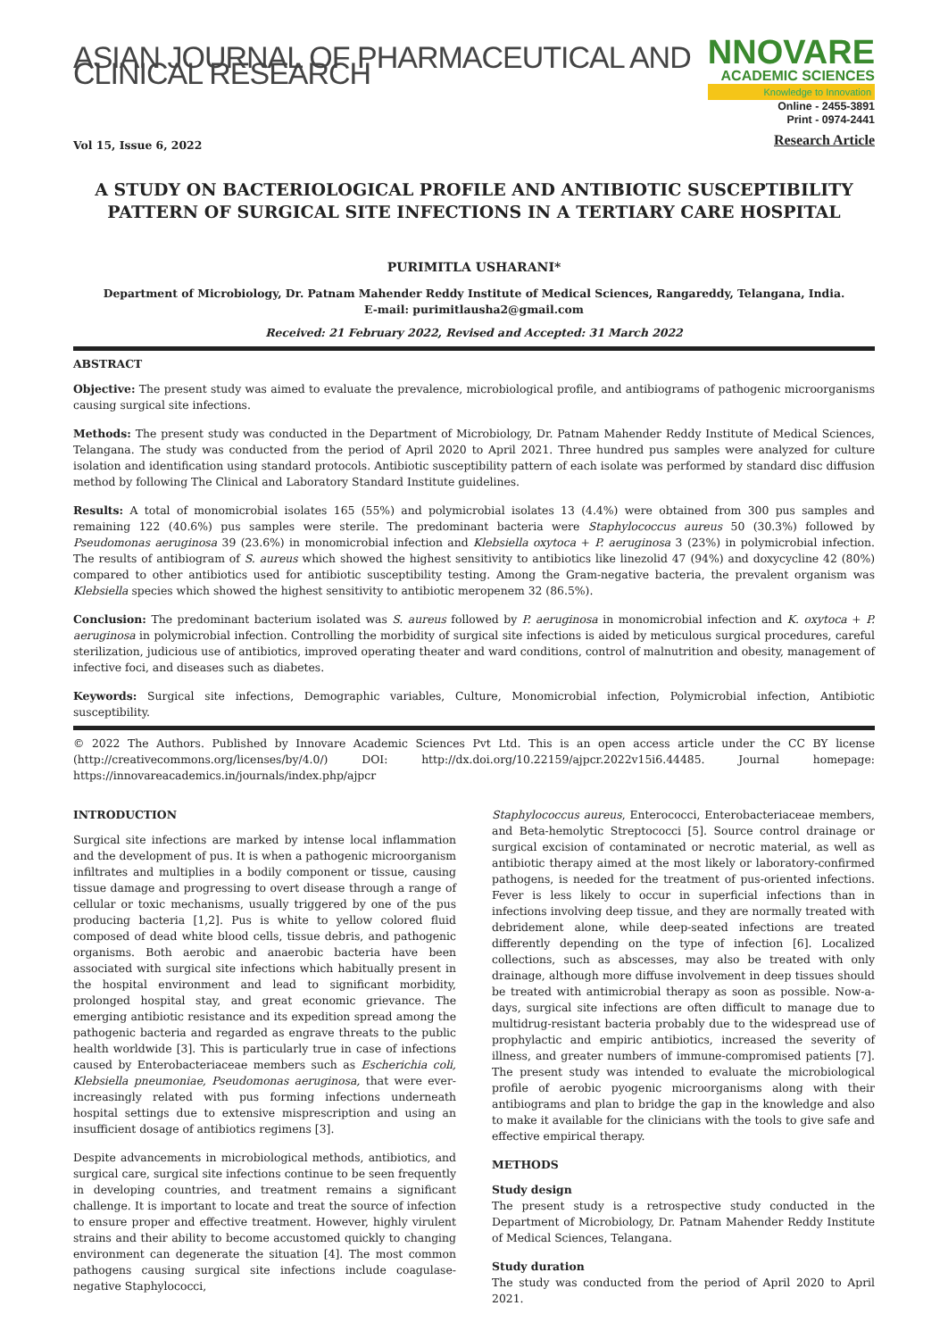ASIAN JOURNAL OF PHARMACEUTICAL AND CLINICAL RESEARCH
NNOVARE
ACADEMIC SCIENCES
Knowledge to Innovation
Vol 15, Issue 6, 2022
Online - 2455-3891
Print - 0974-2441
Research Article
A STUDY ON BACTERIOLOGICAL PROFILE AND ANTIBIOTIC SUSCEPTIBILITY PATTERN OF SURGICAL SITE INFECTIONS IN A TERTIARY CARE HOSPITAL
PURIMITLA USHARANI*
Department of Microbiology, Dr. Patnam Mahender Reddy Institute of Medical Sciences, Rangareddy, Telangana, India.
E-mail: purimitlausha2@gmail.com
Received: 21 February 2022, Revised and Accepted: 31 March 2022
ABSTRACT
Objective: The present study was aimed to evaluate the prevalence, microbiological profile, and antibiograms of pathogenic microorganisms causing surgical site infections.
Methods: The present study was conducted in the Department of Microbiology, Dr. Patnam Mahender Reddy Institute of Medical Sciences, Telangana. The study was conducted from the period of April 2020 to April 2021. Three hundred pus samples were analyzed for culture isolation and identification using standard protocols. Antibiotic susceptibility pattern of each isolate was performed by standard disc diffusion method by following The Clinical and Laboratory Standard Institute guidelines.
Results: A total of monomicrobial isolates 165 (55%) and polymicrobial isolates 13 (4.4%) were obtained from 300 pus samples and remaining 122 (40.6%) pus samples were sterile. The predominant bacteria were Staphylococcus aureus 50 (30.3%) followed by Pseudomonas aeruginosa 39 (23.6%) in monomicrobial infection and Klebsiella oxytoca + P. aeruginosa 3 (23%) in polymicrobial infection. The results of antibiogram of S. aureus which showed the highest sensitivity to antibiotics like linezolid 47 (94%) and doxycycline 42 (80%) compared to other antibiotics used for antibiotic susceptibility testing. Among the Gram-negative bacteria, the prevalent organism was Klebsiella species which showed the highest sensitivity to antibiotic meropenem 32 (86.5%).
Conclusion: The predominant bacterium isolated was S. aureus followed by P. aeruginosa in monomicrobial infection and K. oxytoca + P. aeruginosa in polymicrobial infection. Controlling the morbidity of surgical site infections is aided by meticulous surgical procedures, careful sterilization, judicious use of antibiotics, improved operating theater and ward conditions, control of malnutrition and obesity, management of infective foci, and diseases such as diabetes.
Keywords: Surgical site infections, Demographic variables, Culture, Monomicrobial infection, Polymicrobial infection, Antibiotic susceptibility.
© 2022 The Authors. Published by Innovare Academic Sciences Pvt Ltd. This is an open access article under the CC BY license (http://creativecommons.org/licenses/by/4.0/) DOI: http://dx.doi.org/10.22159/ajpcr.2022v15i6.44485. Journal homepage: https://innovareacademics.in/journals/index.php/ajpcr
INTRODUCTION
Surgical site infections are marked by intense local inflammation and the development of pus. It is when a pathogenic microorganism infiltrates and multiplies in a bodily component or tissue, causing tissue damage and progressing to overt disease through a range of cellular or toxic mechanisms, usually triggered by one of the pus producing bacteria [1,2]. Pus is white to yellow colored fluid composed of dead white blood cells, tissue debris, and pathogenic organisms. Both aerobic and anaerobic bacteria have been associated with surgical site infections which habitually present in the hospital environment and lead to significant morbidity, prolonged hospital stay, and great economic grievance. The emerging antibiotic resistance and its expedition spread among the pathogenic bacteria and regarded as engrave threats to the public health worldwide [3]. This is particularly true in case of infections caused by Enterobacteriaceae members such as Escherichia coli, Klebsiella pneumoniae, Pseudomonas aeruginosa, that were ever-increasingly related with pus forming infections underneath hospital settings due to extensive misprescription and using an insufficient dosage of antibiotics regimens [3].
Despite advancements in microbiological methods, antibiotics, and surgical care, surgical site infections continue to be seen frequently in developing countries, and treatment remains a significant challenge. It is important to locate and treat the source of infection to ensure proper and effective treatment. However, highly virulent strains and their ability to become accustomed quickly to changing environment can degenerate the situation [4]. The most common pathogens causing surgical site infections include coagulase-negative Staphylococci,
Staphylococcus aureus, Enterococci, Enterobacteriaceae members, and Beta-hemolytic Streptococci [5]. Source control drainage or surgical excision of contaminated or necrotic material, as well as antibiotic therapy aimed at the most likely or laboratory-confirmed pathogens, is needed for the treatment of pus-oriented infections. Fever is less likely to occur in superficial infections than in infections involving deep tissue, and they are normally treated with debridement alone, while deep-seated infections are treated differently depending on the type of infection [6]. Localized collections, such as abscesses, may also be treated with only drainage, although more diffuse involvement in deep tissues should be treated with antimicrobial therapy as soon as possible. Now-a-days, surgical site infections are often difficult to manage due to multidrug-resistant bacteria probably due to the widespread use of prophylactic and empiric antibiotics, increased the severity of illness, and greater numbers of immune-compromised patients [7]. The present study was intended to evaluate the microbiological profile of aerobic pyogenic microorganisms along with their antibiograms and plan to bridge the gap in the knowledge and also to make it available for the clinicians with the tools to give safe and effective empirical therapy.
METHODS
Study design
The present study is a retrospective study conducted in the Department of Microbiology, Dr. Patnam Mahender Reddy Institute of Medical Sciences, Telangana.
Study duration
The study was conducted from the period of April 2020 to April 2021.